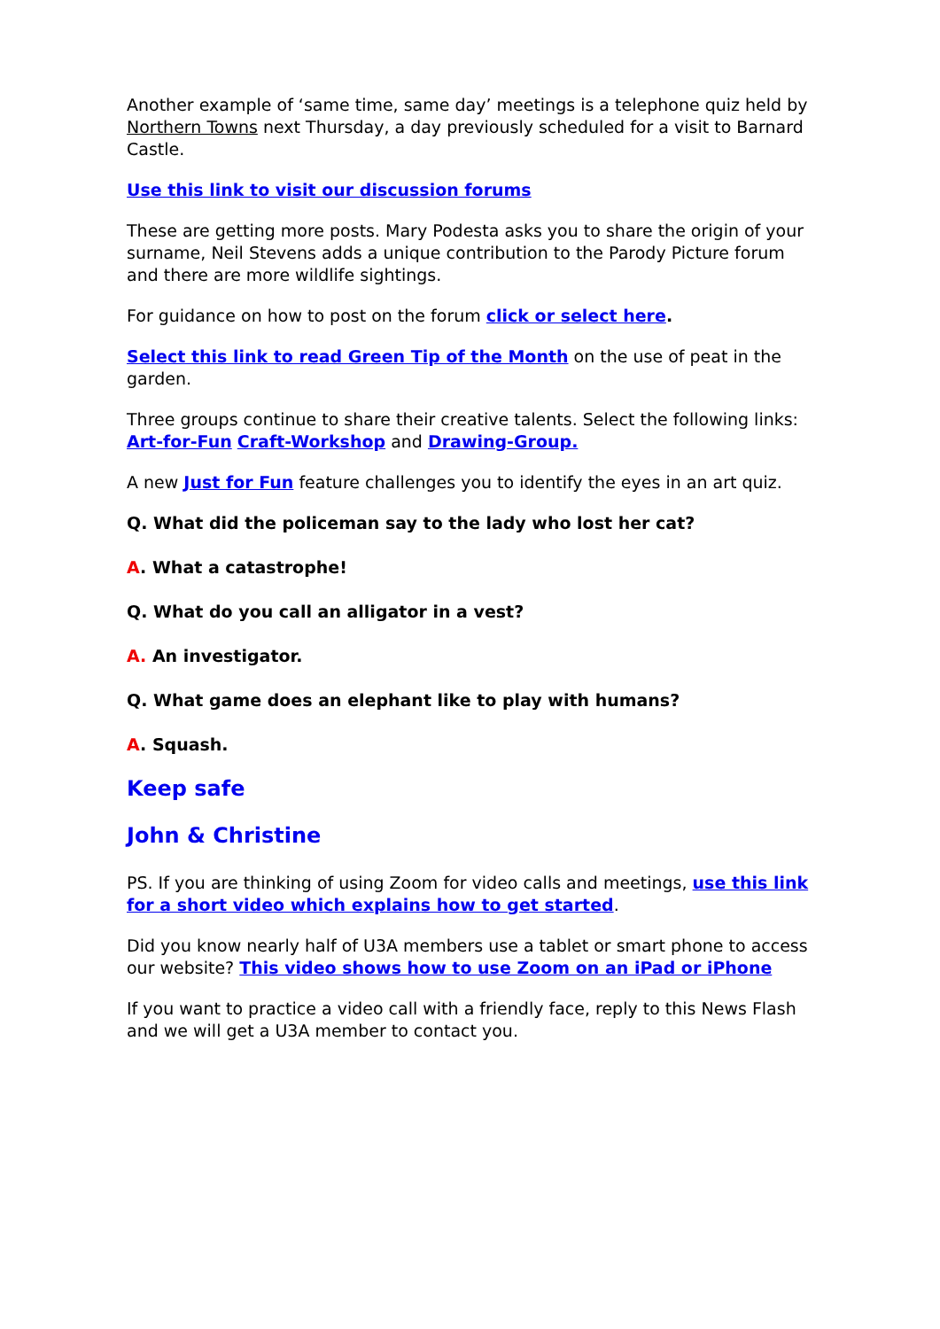Another example of ‘same time, same day’ meetings is a telephone quiz held by Northern Towns next Thursday, a day previously scheduled for a visit to Barnard Castle.
Use this link to visit our discussion forums
These are getting more posts. Mary Podesta asks you to share the origin of your surname, Neil Stevens adds a unique contribution to the Parody Picture forum and there are more wildlife sightings.
For guidance on how to post on the forum click or select here.
Select this link to read Green Tip of the Month on the use of peat in the garden.
Three groups continue to share their creative talents. Select the following links: Art-for-Fun Craft-Workshop and Drawing-Group.
A new Just for Fun feature challenges you to identify the eyes in an art quiz.
Q. What did the policeman say to the lady who lost her cat?
A. What a catastrophe!
Q. What do you call an alligator in a vest?
A. An investigator.
Q. What game does an elephant like to play with humans?
A. Squash.
Keep safe
John & Christine
PS. If you are thinking of using Zoom for video calls and meetings, use this link for a short video which explains how to get started.
Did you know nearly half of U3A members use a tablet or smart phone to access our website? This video shows how to use Zoom on an iPad or iPhone
If you want to practice a video call with a friendly face, reply to this News Flash and we will get a U3A member to contact you.